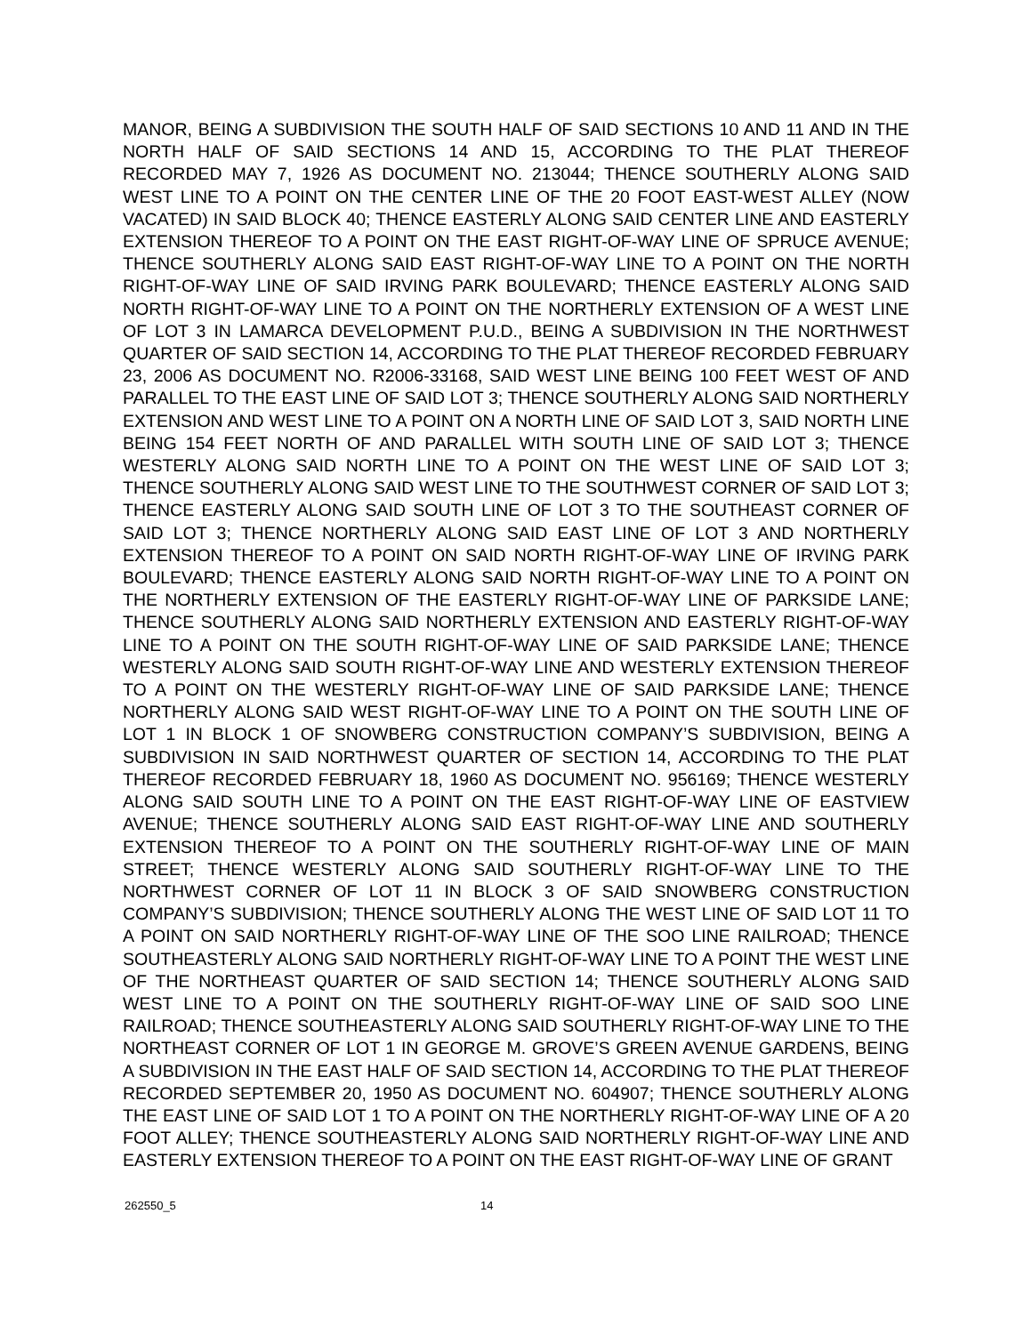MANOR, BEING A SUBDIVISION THE SOUTH HALF OF SAID SECTIONS 10 AND 11 AND IN THE NORTH HALF OF SAID SECTIONS 14 AND 15, ACCORDING TO THE PLAT THEREOF RECORDED MAY 7, 1926 AS DOCUMENT NO. 213044; THENCE SOUTHERLY ALONG SAID WEST LINE TO A POINT ON THE CENTER LINE OF THE 20 FOOT EAST-WEST ALLEY (NOW VACATED) IN SAID BLOCK 40; THENCE EASTERLY ALONG SAID CENTER LINE AND EASTERLY EXTENSION THEREOF TO A POINT ON THE EAST RIGHT-OF-WAY LINE OF SPRUCE AVENUE; THENCE SOUTHERLY ALONG SAID EAST RIGHT-OF-WAY LINE TO A POINT ON THE NORTH RIGHT-OF-WAY LINE OF SAID IRVING PARK BOULEVARD; THENCE EASTERLY ALONG SAID NORTH RIGHT-OF-WAY LINE TO A POINT ON THE NORTHERLY EXTENSION OF A WEST LINE OF LOT 3 IN LAMARCA DEVELOPMENT P.U.D., BEING A SUBDIVISION IN THE NORTHWEST QUARTER OF SAID SECTION 14, ACCORDING TO THE PLAT THEREOF RECORDED FEBRUARY 23, 2006 AS DOCUMENT NO. R2006-33168, SAID WEST LINE BEING 100 FEET WEST OF AND PARALLEL TO THE EAST LINE OF SAID LOT 3; THENCE SOUTHERLY ALONG SAID NORTHERLY EXTENSION AND WEST LINE TO A POINT ON A NORTH LINE OF SAID LOT 3, SAID NORTH LINE BEING 154 FEET NORTH OF AND PARALLEL WITH SOUTH LINE OF SAID LOT 3; THENCE WESTERLY ALONG SAID NORTH LINE TO A POINT ON THE WEST LINE OF SAID LOT 3; THENCE SOUTHERLY ALONG SAID WEST LINE TO THE SOUTHWEST CORNER OF SAID LOT 3; THENCE EASTERLY ALONG SAID SOUTH LINE OF LOT 3 TO THE SOUTHEAST CORNER OF SAID LOT 3; THENCE NORTHERLY ALONG SAID EAST LINE OF LOT 3 AND NORTHERLY EXTENSION THEREOF TO A POINT ON SAID NORTH RIGHT-OF-WAY LINE OF IRVING PARK BOULEVARD; THENCE EASTERLY ALONG SAID NORTH RIGHT-OF-WAY LINE TO A POINT ON THE NORTHERLY EXTENSION OF THE EASTERLY RIGHT-OF-WAY LINE OF PARKSIDE LANE; THENCE SOUTHERLY ALONG SAID NORTHERLY EXTENSION AND EASTERLY RIGHT-OF-WAY LINE TO A POINT ON THE SOUTH RIGHT-OF-WAY LINE OF SAID PARKSIDE LANE; THENCE WESTERLY ALONG SAID SOUTH RIGHT-OF-WAY LINE AND WESTERLY EXTENSION THEREOF TO A POINT ON THE WESTERLY RIGHT-OF-WAY LINE OF SAID PARKSIDE LANE; THENCE NORTHERLY ALONG SAID WEST RIGHT-OF-WAY LINE TO A POINT ON THE SOUTH LINE OF LOT 1 IN BLOCK 1 OF SNOWBERG CONSTRUCTION COMPANY’S SUBDIVISION, BEING A SUBDIVISION IN SAID NORTHWEST QUARTER OF SECTION 14, ACCORDING TO THE PLAT THEREOF RECORDED FEBRUARY 18, 1960 AS DOCUMENT NO. 956169; THENCE WESTERLY ALONG SAID SOUTH LINE TO A POINT ON THE EAST RIGHT-OF-WAY LINE OF EASTVIEW AVENUE; THENCE SOUTHERLY ALONG SAID EAST RIGHT-OF-WAY LINE AND SOUTHERLY EXTENSION THEREOF TO A POINT ON THE SOUTHERLY RIGHT-OF-WAY LINE OF MAIN STREET; THENCE WESTERLY ALONG SAID SOUTHERLY RIGHT-OF-WAY LINE TO THE NORTHWEST CORNER OF LOT 11 IN BLOCK 3 OF SAID SNOWBERG CONSTRUCTION COMPANY’S SUBDIVISION; THENCE SOUTHERLY ALONG THE WEST LINE OF SAID LOT 11 TO A POINT ON SAID NORTHERLY RIGHT-OF-WAY LINE OF THE SOO LINE RAILROAD; THENCE SOUTHEASTERLY ALONG SAID NORTHERLY RIGHT-OF-WAY LINE TO A POINT THE WEST LINE OF THE NORTHEAST QUARTER OF SAID SECTION 14; THENCE SOUTHERLY ALONG SAID WEST LINE TO A POINT ON THE SOUTHERLY RIGHT-OF-WAY LINE OF SAID SOO LINE RAILROAD; THENCE SOUTHEASTERLY ALONG SAID SOUTHERLY RIGHT-OF-WAY LINE TO THE NORTHEAST CORNER OF LOT 1 IN GEORGE M. GROVE’S GREEN AVENUE GARDENS, BEING A SUBDIVISION IN THE EAST HALF OF SAID SECTION 14, ACCORDING TO THE PLAT THEREOF RECORDED SEPTEMBER 20, 1950 AS DOCUMENT NO. 604907; THENCE SOUTHERLY ALONG THE EAST LINE OF SAID LOT 1 TO A POINT ON THE NORTHERLY RIGHT-OF-WAY LINE OF A 20 FOOT ALLEY; THENCE SOUTHEASTERLY ALONG SAID NORTHERLY RIGHT-OF-WAY LINE AND EASTERLY EXTENSION THEREOF TO A POINT ON THE EAST RIGHT-OF-WAY LINE OF GRANT
262550_5 14